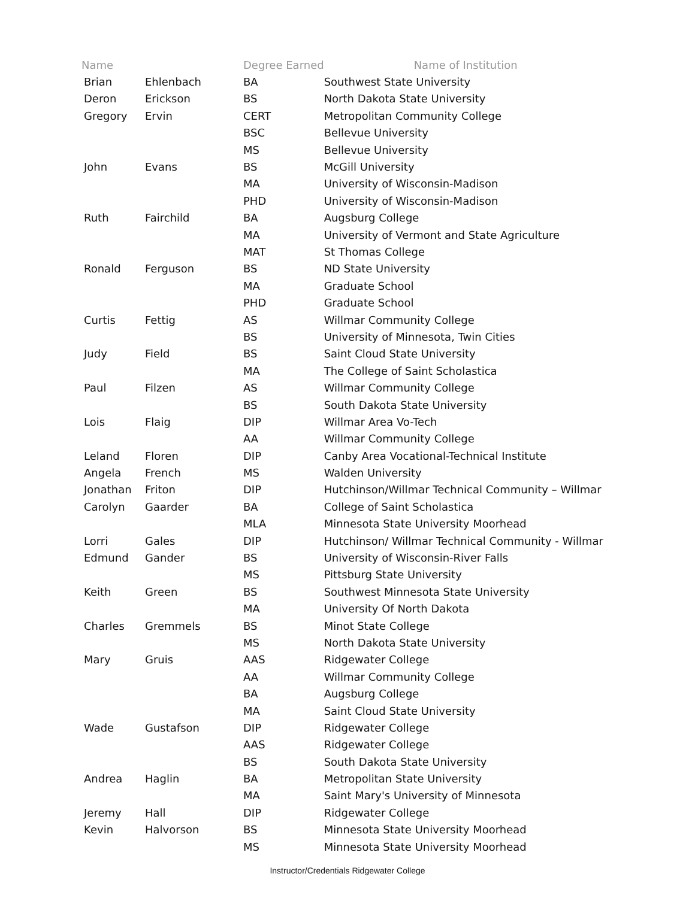| Name | | Degree Earned | Name of Institution |
| --- | --- | --- | --- |
| Brian | Ehlenbach | BA | Southwest State University |
| Deron | Erickson | BS | North Dakota State University |
| Gregory | Ervin | CERT | Metropolitan Community College |
| | | BSC | Bellevue University |
| | | MS | Bellevue University |
| John | Evans | BS | McGill University |
| | | MA | University of Wisconsin-Madison |
| | | PHD | University of Wisconsin-Madison |
| Ruth | Fairchild | BA | Augsburg College |
| | | MA | University of Vermont and State Agriculture |
| | | MAT | St Thomas College |
| Ronald | Ferguson | BS | ND State University |
| | | MA | Graduate School |
| | | PHD | Graduate School |
| Curtis | Fettig | AS | Willmar Community College |
| | | BS | University of Minnesota, Twin Cities |
| Judy | Field | BS | Saint Cloud State University |
| | | MA | The College of Saint Scholastica |
| Paul | Filzen | AS | Willmar Community College |
| | | BS | South Dakota State University |
| Lois | Flaig | DIP | Willmar Area Vo-Tech |
| | | AA | Willmar Community College |
| Leland | Floren | DIP | Canby Area Vocational-Technical Institute |
| Angela | French | MS | Walden University |
| Jonathan | Friton | DIP | Hutchinson/Willmar Technical Community – Willmar |
| Carolyn | Gaarder | BA | College of Saint Scholastica |
| | | MLA | Minnesota State University Moorhead |
| Lorri | Gales | DIP | Hutchinson/ Willmar Technical Community - Willmar |
| Edmund | Gander | BS | University of Wisconsin-River Falls |
| | | MS | Pittsburg State University |
| Keith | Green | BS | Southwest Minnesota State University |
| | | MA | University Of North Dakota |
| Charles | Gremmels | BS | Minot State College |
| | | MS | North Dakota State University |
| Mary | Gruis | AAS | Ridgewater College |
| | | AA | Willmar Community College |
| | | BA | Augsburg College |
| | | MA | Saint Cloud State University |
| Wade | Gustafson | DIP | Ridgewater College |
| | | AAS | Ridgewater College |
| | | BS | South Dakota State University |
| Andrea | Haglin | BA | Metropolitan State University |
| | | MA | Saint Mary's University of Minnesota |
| Jeremy | Hall | DIP | Ridgewater College |
| Kevin | Halvorson | BS | Minnesota State University Moorhead |
| | | MS | Minnesota State University Moorhead |
Instructor/Credentials Ridgewater College